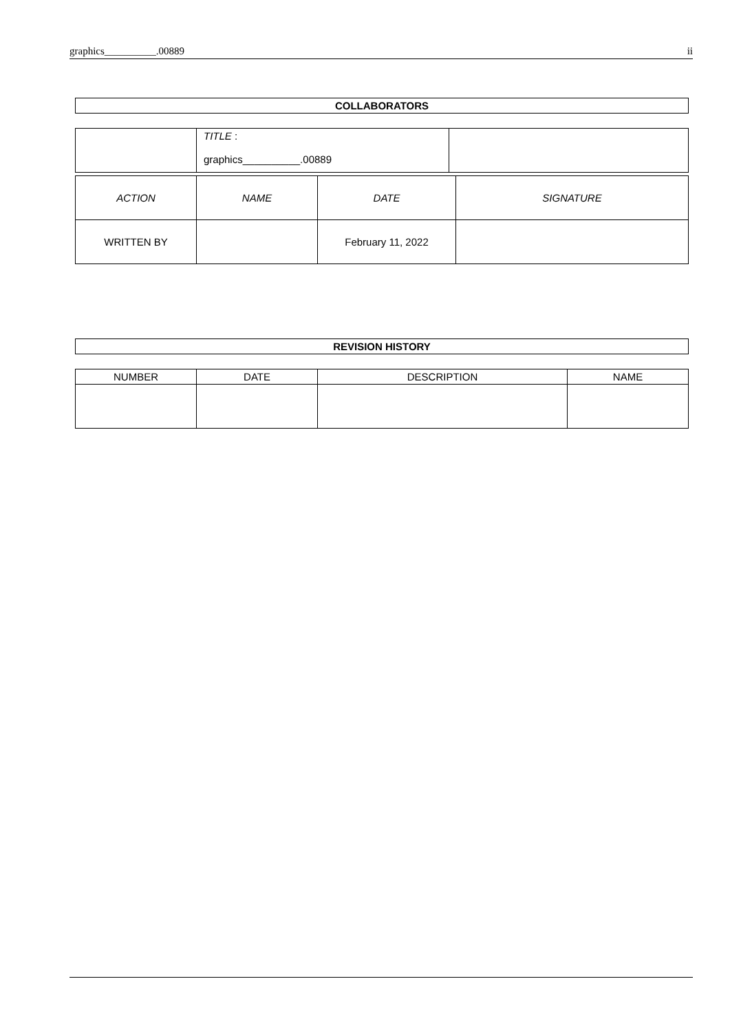graphics__________.00889 ii
COLLABORATORS
| | TITLE : graphics__________.00889 | |
| ACTION | NAME | DATE | SIGNATURE |
| --- | --- | --- | --- |
| WRITTEN BY | | February 11, 2022 | |
REVISION HISTORY
| NUMBER | DATE | DESCRIPTION | NAME |
| --- | --- | --- | --- |